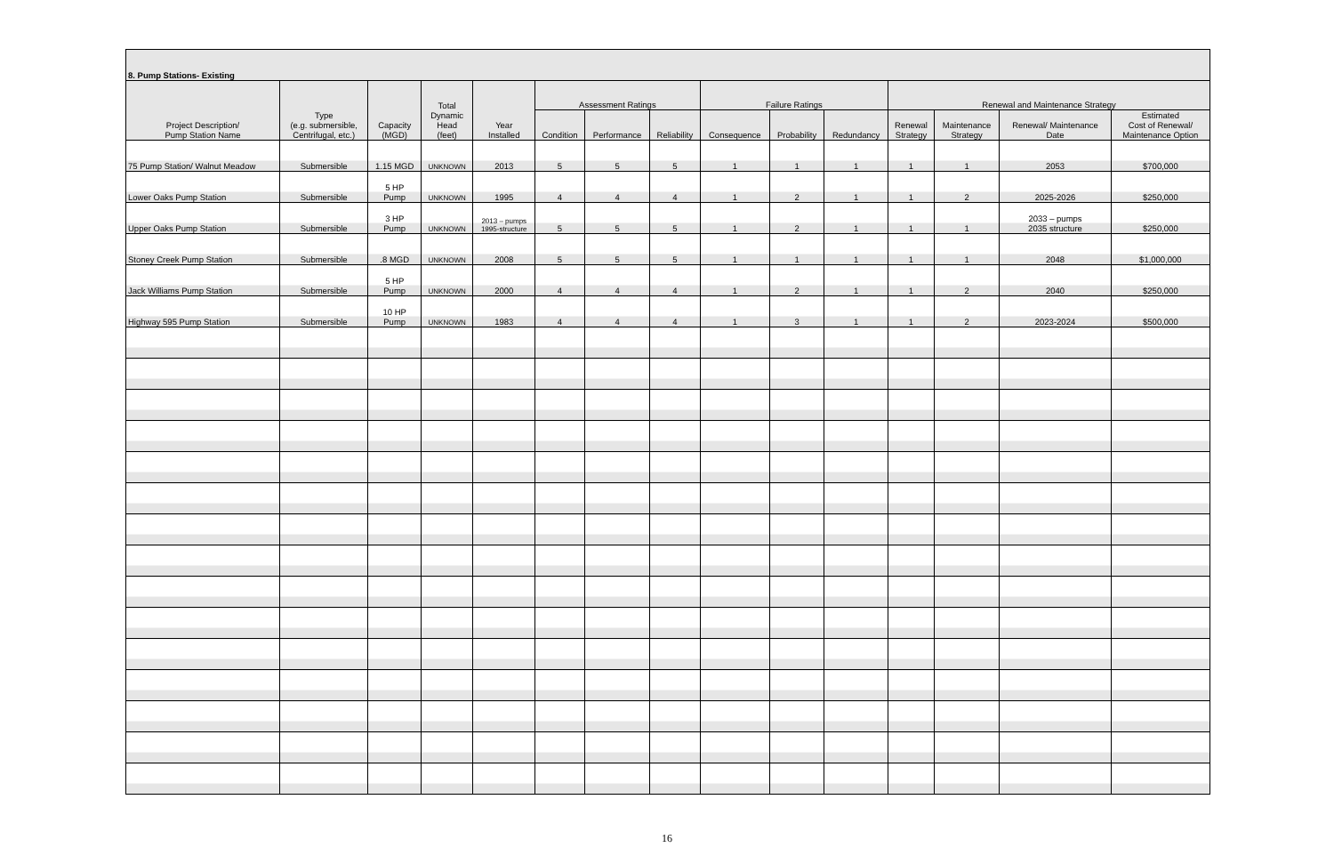| 8. Pump Stations- Existing | | | | | | | | | | | | | | |
| --- | --- | --- | --- | --- | --- | --- | --- | --- | --- | --- | --- | --- | --- | --- |
| Project Description/ Pump Station Name | Type (e.g. submersible, Centrifugal, etc.) | Capacity (MGD) | Total Dynamic Head (feet) | Year Installed | Assessment Ratings | | | Failure Ratings | | | Renewal and Maintenance Strategy | | | |
| | | | | | Condition | Performance | Reliability | Consequence | Probability | Redundancy | Renewal Strategy | Maintenance Strategy | Renewal/ Maintenance Date | Estimated Cost of Renewal/ Maintenance Option |
| 75 Pump Station/ Walnut Meadow | Submersible | 1.15 MGD | UNKNOWN | 2013 | 5 | 5 | 5 | 1 | 1 | 1 | 1 | 1 | 2053 | $700,000 |
| Lower Oaks Pump Station | Submersible | 5 HP Pump | UNKNOWN | 1995 | 4 | 4 | 4 | 1 | 2 | 1 | 1 | 2 | 2025-2026 | $250,000 |
| Upper Oaks Pump Station | Submersible | 3 HP Pump | UNKNOWN | 2013 – pumps 1995-structure | 5 | 5 | 5 | 1 | 2 | 1 | 1 | 1 | 2033 – pumps 2035 structure | $250,000 |
| Stoney Creek Pump Station | Submersible | .8 MGD | UNKNOWN | 2008 | 5 | 5 | 5 | 1 | 1 | 1 | 1 | 1 | 2048 | $1,000,000 |
| Jack Williams Pump Station | Submersible | 5 HP Pump | UNKNOWN | 2000 | 4 | 4 | 4 | 1 | 2 | 1 | 1 | 2 | 2040 | $250,000 |
| Highway 595 Pump Station | Submersible | 10 HP Pump | UNKNOWN | 1983 | 4 | 4 | 4 | 1 | 3 | 1 | 1 | 2 | 2023-2024 | $500,000 |
16